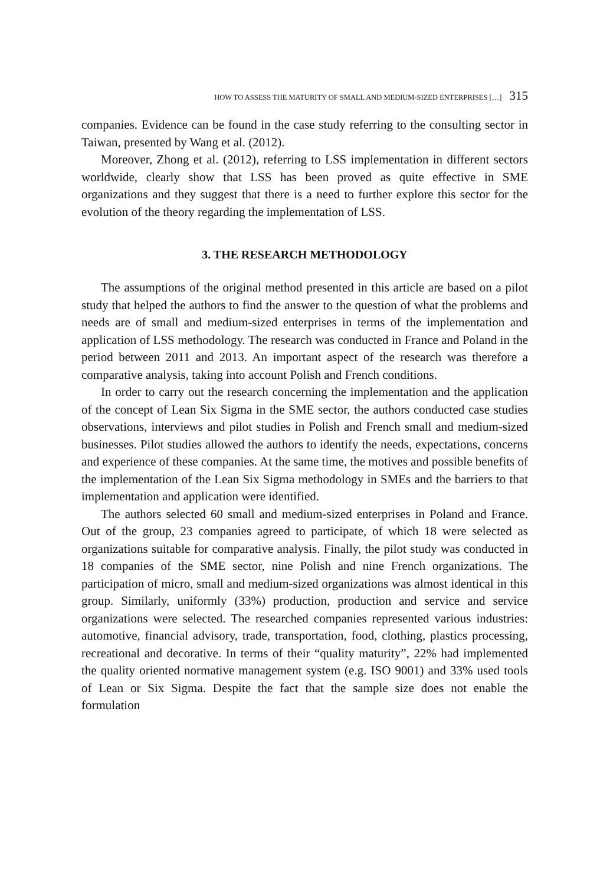HOW TO ASSESS THE MATURITY OF SMALL AND MEDIUM-SIZED ENTERPRISES […] 315
companies. Evidence can be found in the case study referring to the consulting sector in Taiwan, presented by Wang et al. (2012).
Moreover, Zhong et al. (2012), referring to LSS implementation in different sectors worldwide, clearly show that LSS has been proved as quite effective in SME organizations and they suggest that there is a need to further explore this sector for the evolution of the theory regarding the implementation of LSS.
3. THE RESEARCH METHODOLOGY
The assumptions of the original method presented in this article are based on a pilot study that helped the authors to find the answer to the question of what the problems and needs are of small and medium-sized enterprises in terms of the implementation and application of LSS methodology. The research was conducted in France and Poland in the period between 2011 and 2013. An important aspect of the research was therefore a comparative analysis, taking into account Polish and French conditions.
In order to carry out the research concerning the implementation and the application of the concept of Lean Six Sigma in the SME sector, the authors conducted case studies observations, interviews and pilot studies in Polish and French small and medium-sized businesses. Pilot studies allowed the authors to identify the needs, expectations, concerns and experience of these companies. At the same time, the motives and possible benefits of the implementation of the Lean Six Sigma methodology in SMEs and the barriers to that implementation and application were identified.
The authors selected 60 small and medium-sized enterprises in Poland and France. Out of the group, 23 companies agreed to participate, of which 18 were selected as organizations suitable for comparative analysis. Finally, the pilot study was conducted in 18 companies of the SME sector, nine Polish and nine French organizations. The participation of micro, small and medium-sized organizations was almost identical in this group. Similarly, uniformly (33%) production, production and service and service organizations were selected. The researched companies represented various industries: automotive, financial advisory, trade, transportation, food, clothing, plastics processing, recreational and decorative. In terms of their “quality maturity”, 22% had implemented the quality oriented normative management system (e.g. ISO 9001) and 33% used tools of Lean or Six Sigma. Despite the fact that the sample size does not enable the formulation